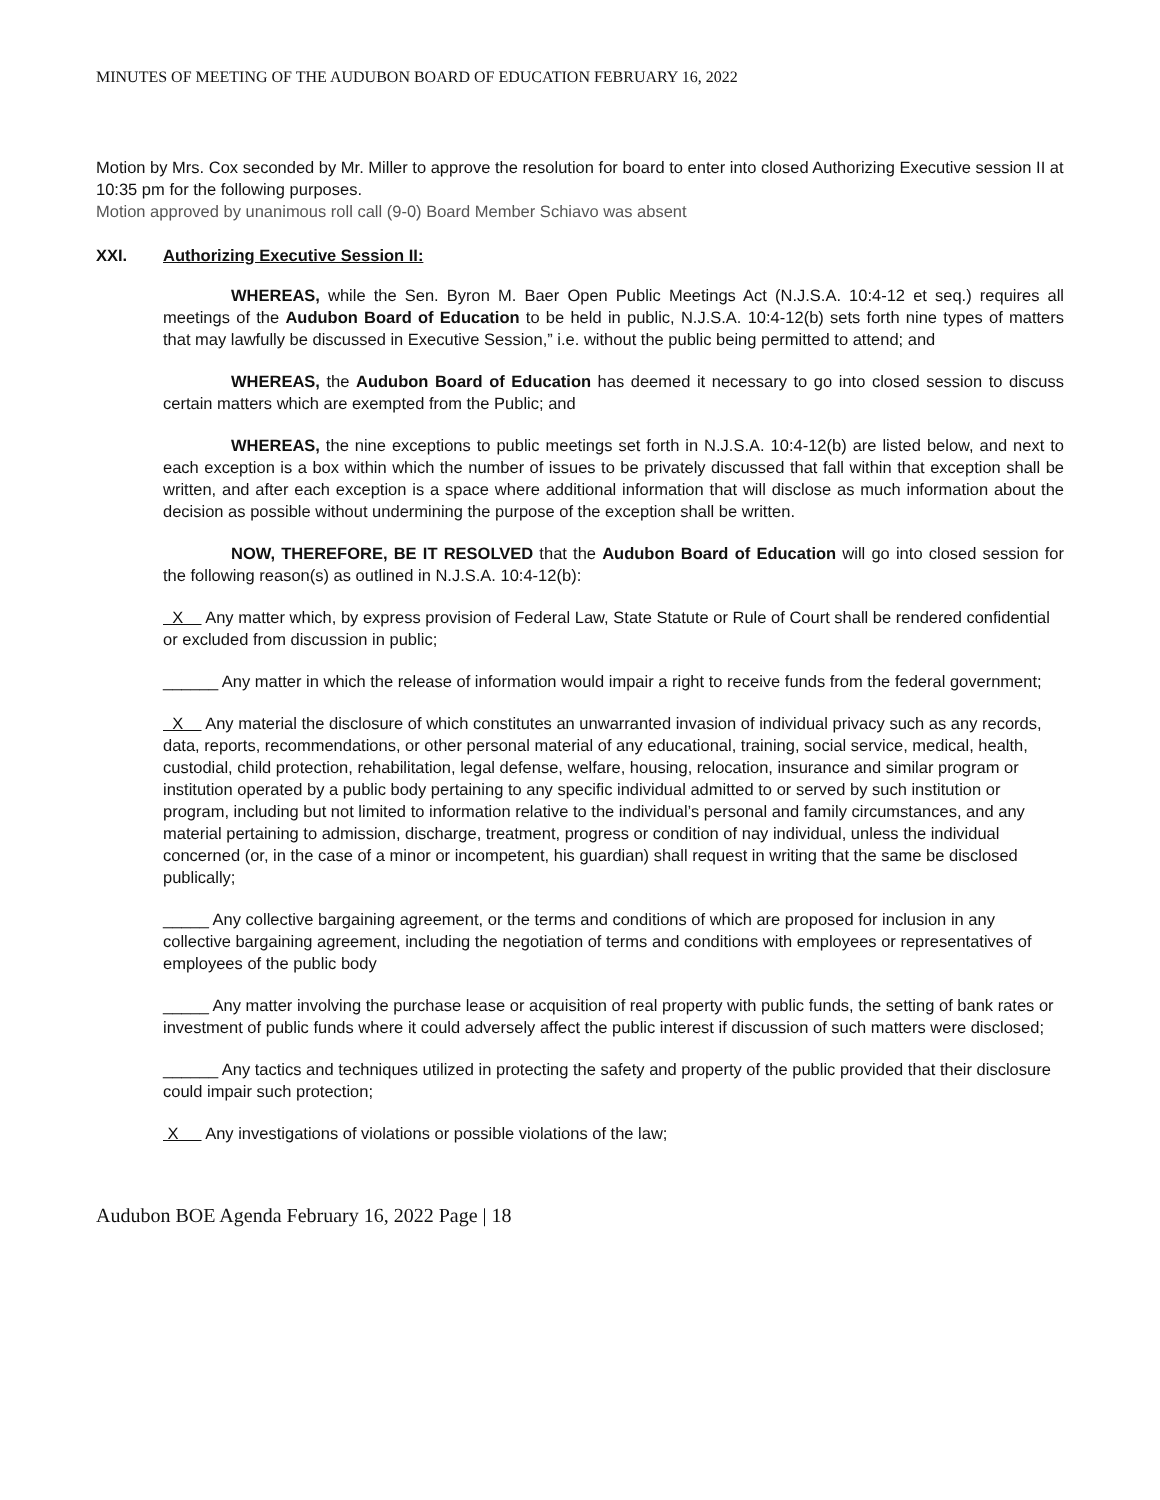MINUTES OF MEETING OF THE AUDUBON BOARD OF EDUCATION FEBRUARY 16, 2022
Motion by Mrs. Cox seconded by Mr. Miller to approve the resolution for board to enter into closed Authorizing Executive session II at 10:35 pm for the following purposes.
Motion approved by unanimous roll call (9-0) Board Member Schiavo was absent
XXI. Authorizing Executive Session II:
WHEREAS, while the Sen. Byron M. Baer Open Public Meetings Act (N.J.S.A. 10:4-12 et seq.) requires all meetings of the Audubon Board of Education to be held in public, N.J.S.A. 10:4-12(b) sets forth nine types of matters that may lawfully be discussed in Executive Session,” i.e. without the public being permitted to attend; and
WHEREAS, the Audubon Board of Education has deemed it necessary to go into closed session to discuss certain matters which are exempted from the Public; and
WHEREAS, the nine exceptions to public meetings set forth in N.J.S.A. 10:4-12(b) are listed below, and next to each exception is a box within which the number of issues to be privately discussed that fall within that exception shall be written, and after each exception is a space where additional information that will disclose as much information about the decision as possible without undermining the purpose of the exception shall be written.
NOW, THEREFORE, BE IT RESOLVED that the Audubon Board of Education will go into closed session for the following reason(s) as outlined in N.J.S.A. 10:4-12(b):
X Any matter which, by express provision of Federal Law, State Statute or Rule of Court shall be rendered confidential or excluded from discussion in public;
______ Any matter in which the release of information would impair a right to receive funds from the federal government;
X Any material the disclosure of which constitutes an unwarranted invasion of individual privacy such as any records, data, reports, recommendations, or other personal material of any educational, training, social service, medical, health, custodial, child protection, rehabilitation, legal defense, welfare, housing, relocation, insurance and similar program or institution operated by a public body pertaining to any specific individual admitted to or served by such institution or program, including but not limited to information relative to the individual’s personal and family circumstances, and any material pertaining to admission, discharge, treatment, progress or condition of nay individual, unless the individual concerned (or, in the case of a minor or incompetent, his guardian) shall request in writing that the same be disclosed publically;
_____ Any collective bargaining agreement, or the terms and conditions of which are proposed for inclusion in any collective bargaining agreement, including the negotiation of terms and conditions with employees or representatives of employees of the public body
_____ Any matter involving the purchase lease or acquisition of real property with public funds, the setting of bank rates or investment of public funds where it could adversely affect the public interest if discussion of such matters were disclosed;
______ Any tactics and techniques utilized in protecting the safety and property of the public provided that their disclosure could impair such protection;
X Any investigations of violations or possible violations of the law;
Audubon BOE Agenda February 16, 2022 Page | 18